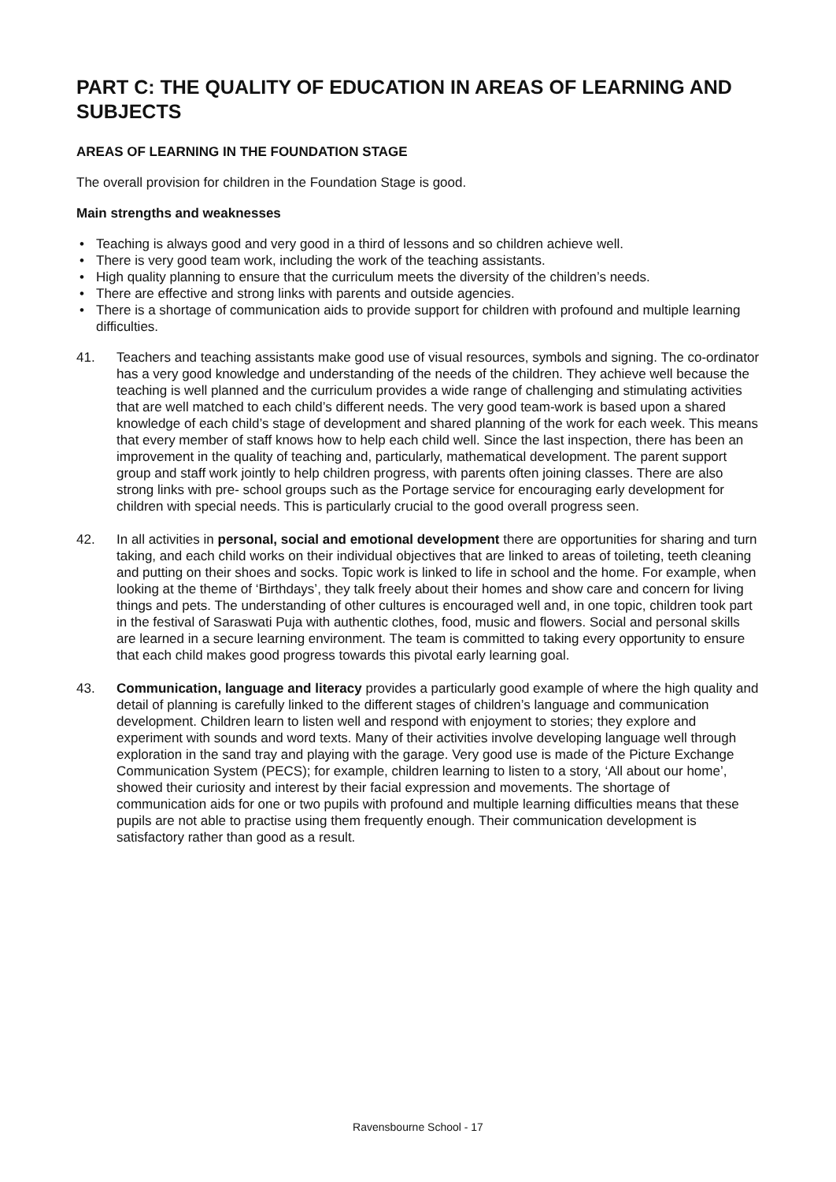PART C: THE QUALITY OF EDUCATION IN AREAS OF LEARNING AND SUBJECTS
AREAS OF LEARNING IN THE FOUNDATION STAGE
The overall provision for children in the Foundation Stage is good.
Main strengths and weaknesses
• Teaching is always good and very good in a third of lessons and so children achieve well.
• There is very good team work, including the work of the teaching assistants.
• High quality planning to ensure that the curriculum meets the diversity of the children’s needs.
• There are effective and strong links with parents and outside agencies.
• There is a shortage of communication aids to provide support for children with profound and multiple learning difficulties.
41. Teachers and teaching assistants make good use of visual resources, symbols and signing. The co-ordinator has a very good knowledge and understanding of the needs of the children. They achieve well because the teaching is well planned and the curriculum provides a wide range of challenging and stimulating activities that are well matched to each child’s different needs. The very good team-work is based upon a shared knowledge of each child’s stage of development and shared planning of the work for each week. This means that every member of staff knows how to help each child well. Since the last inspection, there has been an improvement in the quality of teaching and, particularly, mathematical development. The parent support group and staff work jointly to help children progress, with parents often joining classes. There are also strong links with pre- school groups such as the Portage service for encouraging early development for children with special needs. This is particularly crucial to the good overall progress seen.
42. In all activities in personal, social and emotional development there are opportunities for sharing and turn taking, and each child works on their individual objectives that are linked to areas of toileting, teeth cleaning and putting on their shoes and socks. Topic work is linked to life in school and the home. For example, when looking at the theme of ‘Birthdays’, they talk freely about their homes and show care and concern for living things and pets. The understanding of other cultures is encouraged well and, in one topic, children took part in the festival of Saraswati Puja with authentic clothes, food, music and flowers. Social and personal skills are learned in a secure learning environment. The team is committed to taking every opportunity to ensure that each child makes good progress towards this pivotal early learning goal.
43. Communication, language and literacy provides a particularly good example of where the high quality and detail of planning is carefully linked to the different stages of children’s language and communication development. Children learn to listen well and respond with enjoyment to stories; they explore and experiment with sounds and word texts. Many of their activities involve developing language well through exploration in the sand tray and playing with the garage. Very good use is made of the Picture Exchange Communication System (PECS); for example, children learning to listen to a story, ‘All about our home’, showed their curiosity and interest by their facial expression and movements. The shortage of communication aids for one or two pupils with profound and multiple learning difficulties means that these pupils are not able to practise using them frequently enough. Their communication development is satisfactory rather than good as a result.
Ravensbourne School - 17